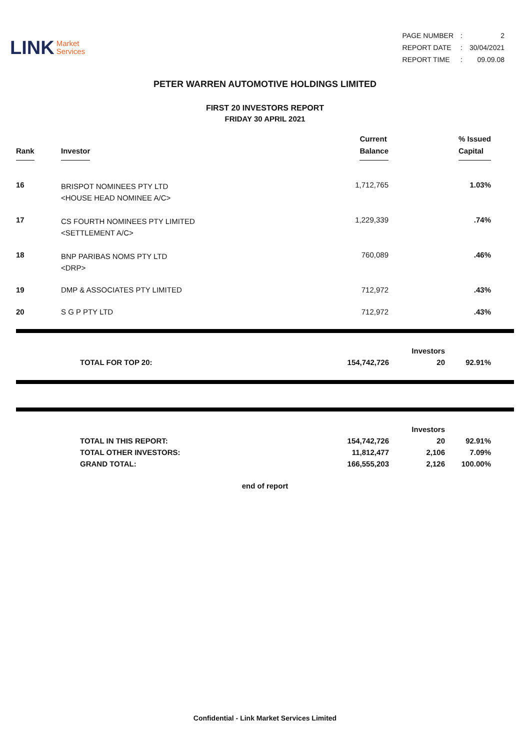LINK Market
Services
| PAGE NUMBER | : | 2 |
| REPORT DATE | : | 30/04/2021 |
| REPORT TIME | : | 09.09.08 |
PETER WARREN AUTOMOTIVE HOLDINGS LIMITED
FIRST 20 INVESTORS REPORT
FRIDAY 30 APRIL 2021
| Rank | Investor | Current Balance | % Issued Capital |
| --- | --- | --- | --- |
| 16 | BRISPOT NOMINEES PTY LTD <HOUSE HEAD NOMINEE A/C> | 1,712,765 | 1.03% |
| 17 | CS FOURTH NOMINEES PTY LIMITED <SETTLEMENT A/C> | 1,229,339 | .74% |
| 18 | BNP PARIBAS NOMS PTY LTD <DRP> | 760,089 | .46% |
| 19 | DMP & ASSOCIATES PTY LIMITED | 712,972 | .43% |
| 20 | S G P PTY LTD | 712,972 | .43% |
| | | | Investors | | |
| | TOTAL FOR TOP 20: | 154,742,726 | 20 | 92.91% | |
| | | | Investors | | |
| | TOTAL IN THIS REPORT: | 154,742,726 | 20 | 92.91% | |
| | TOTAL OTHER INVESTORS: | 11,812,477 | 2,106 | 7.09% | |
| | GRAND TOTAL: | 166,555,203 | 2,126 | 100.00% | |
end of report
Confidential - Link Market Services Limited